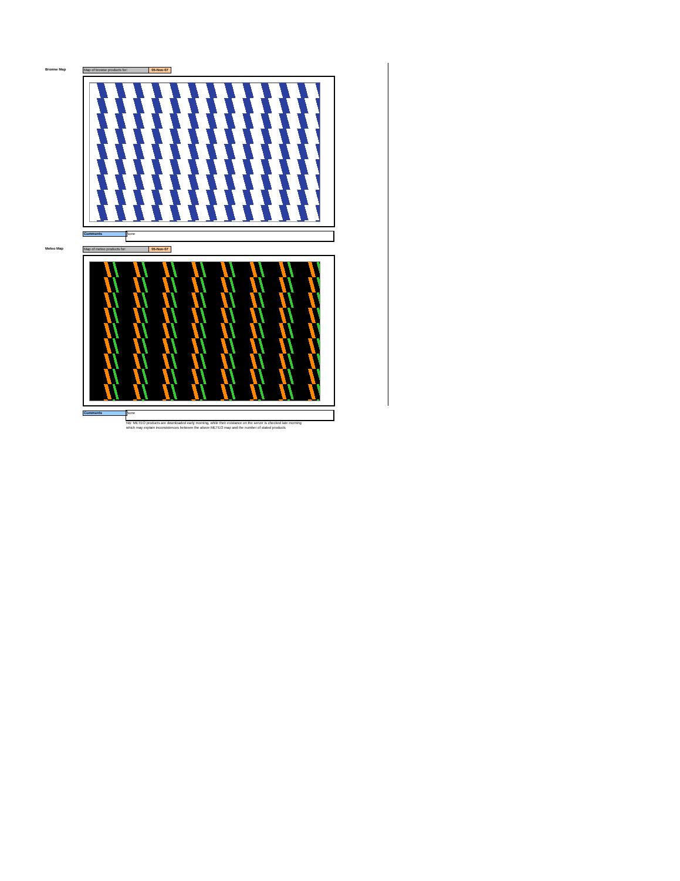Browse Map Map of browse products for: 05-Nov-07
Comments None
Meteo Map Map of meteo products for: 05-Nov-07
Comments None
NB: METEO products are downloaded early morning, while their existance on the server is checked late morning
which may explain inconsistences between the above METEO map and the number of stated products